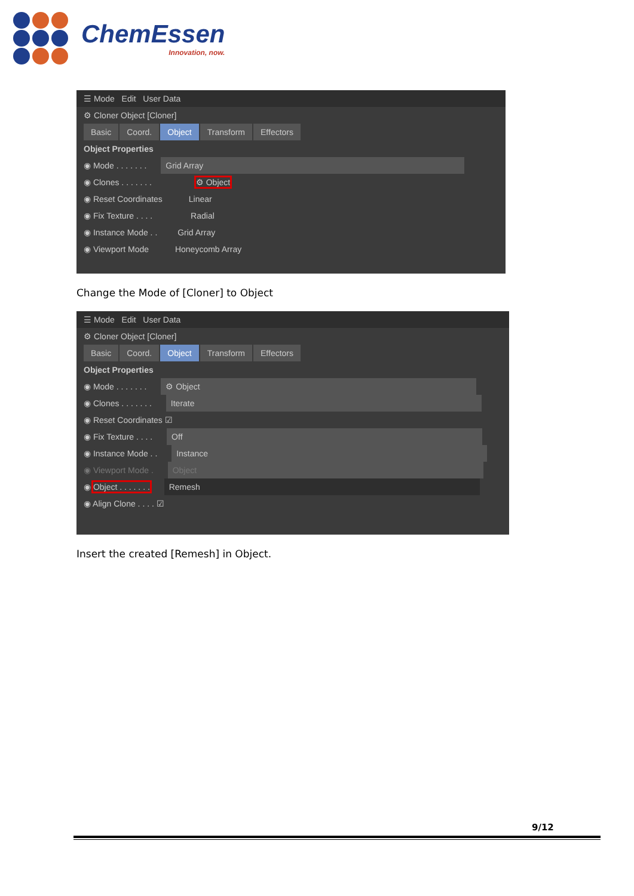ChemEssen
Innovation, now.
☰ Mode Edit User Data
⚙ Cloner Object [Cloner]
Basic Coord. Object Transform Effectors
Object Properties
◉ Mode . . . . . . . Grid Array
◉ Clones . . . . . . . ⚙ Object
◉ Reset Coordinates Linear
◉ Fix Texture . . . . Radial
◉ Instance Mode . . Grid Array
◉ Viewport Mode Honeycomb Array
Change the Mode of [Cloner] to Object
☰ Mode Edit User Data
⚙ Cloner Object [Cloner]
Basic Coord. Object Transform Effectors
Object Properties
◉ Mode . . . . . . . ⚙ Object
◉ Clones . . . . . . . Iterate
◉ Reset Coordinates ☑
◉ Fix Texture . . . . Off
◉ Instance Mode . . Instance
◉ Viewport Mode . Object
◉ Object . . . . . . . Remesh
◉ Align Clone . . . . ☑
Insert the created [Remesh] in Object.
9/12